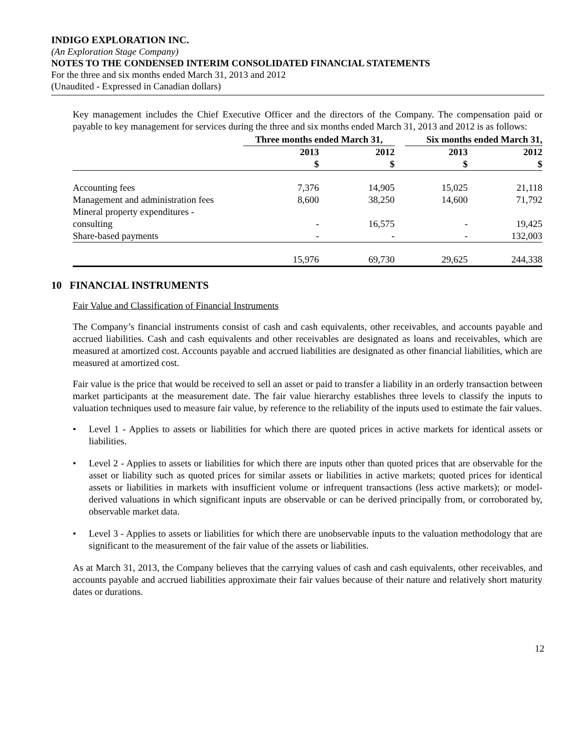INDIGO EXPLORATION INC.
(An Exploration Stage Company)
NOTES TO THE CONDENSED INTERIM CONSOLIDATED FINANCIAL STATEMENTS
For the three and six months ended March 31, 2013 and 2012
(Unaudited - Expressed in Canadian dollars)
Key management includes the Chief Executive Officer and the directors of the Company. The compensation paid or payable to key management for services during the three and six months ended March 31, 2013 and 2012 is as follows:
| | Three months ended March 31, | | | Six months ended March 31, | |
| --- | --- | --- | --- | --- | --- |
| | 2013 $ | 2012 $ | | 2013 $ | 2012 $ |
| Accounting fees | 7,376 | 14,905 | | 15,025 | 21,118 |
| Management and administration fees | 8,600 | 38,250 | | 14,600 | 71,792 |
| Mineral property expenditures - consulting | - | 16,575 | | - | 19,425 |
| Share-based payments | - | - | | - | 132,003 |
| | 15,976 | 69,730 | | 29,625 | 244,338 |
10 FINANCIAL INSTRUMENTS
Fair Value and Classification of Financial Instruments
The Company’s financial instruments consist of cash and cash equivalents, other receivables, and accounts payable and accrued liabilities. Cash and cash equivalents and other receivables are designated as loans and receivables, which are measured at amortized cost. Accounts payable and accrued liabilities are designated as other financial liabilities, which are measured at amortized cost.
Fair value is the price that would be received to sell an asset or paid to transfer a liability in an orderly transaction between market participants at the measurement date. The fair value hierarchy establishes three levels to classify the inputs to valuation techniques used to measure fair value, by reference to the reliability of the inputs used to estimate the fair values.
• Level 1 - Applies to assets or liabilities for which there are quoted prices in active markets for identical assets or liabilities.
• Level 2 - Applies to assets or liabilities for which there are inputs other than quoted prices that are observable for the asset or liability such as quoted prices for similar assets or liabilities in active markets; quoted prices for identical assets or liabilities in markets with insufficient volume or infrequent transactions (less active markets); or model-derived valuations in which significant inputs are observable or can be derived principally from, or corroborated by, observable market data.
• Level 3 - Applies to assets or liabilities for which there are unobservable inputs to the valuation methodology that are significant to the measurement of the fair value of the assets or liabilities.
As at March 31, 2013, the Company believes that the carrying values of cash and cash equivalents, other receivables, and accounts payable and accrued liabilities approximate their fair values because of their nature and relatively short maturity dates or durations.
12